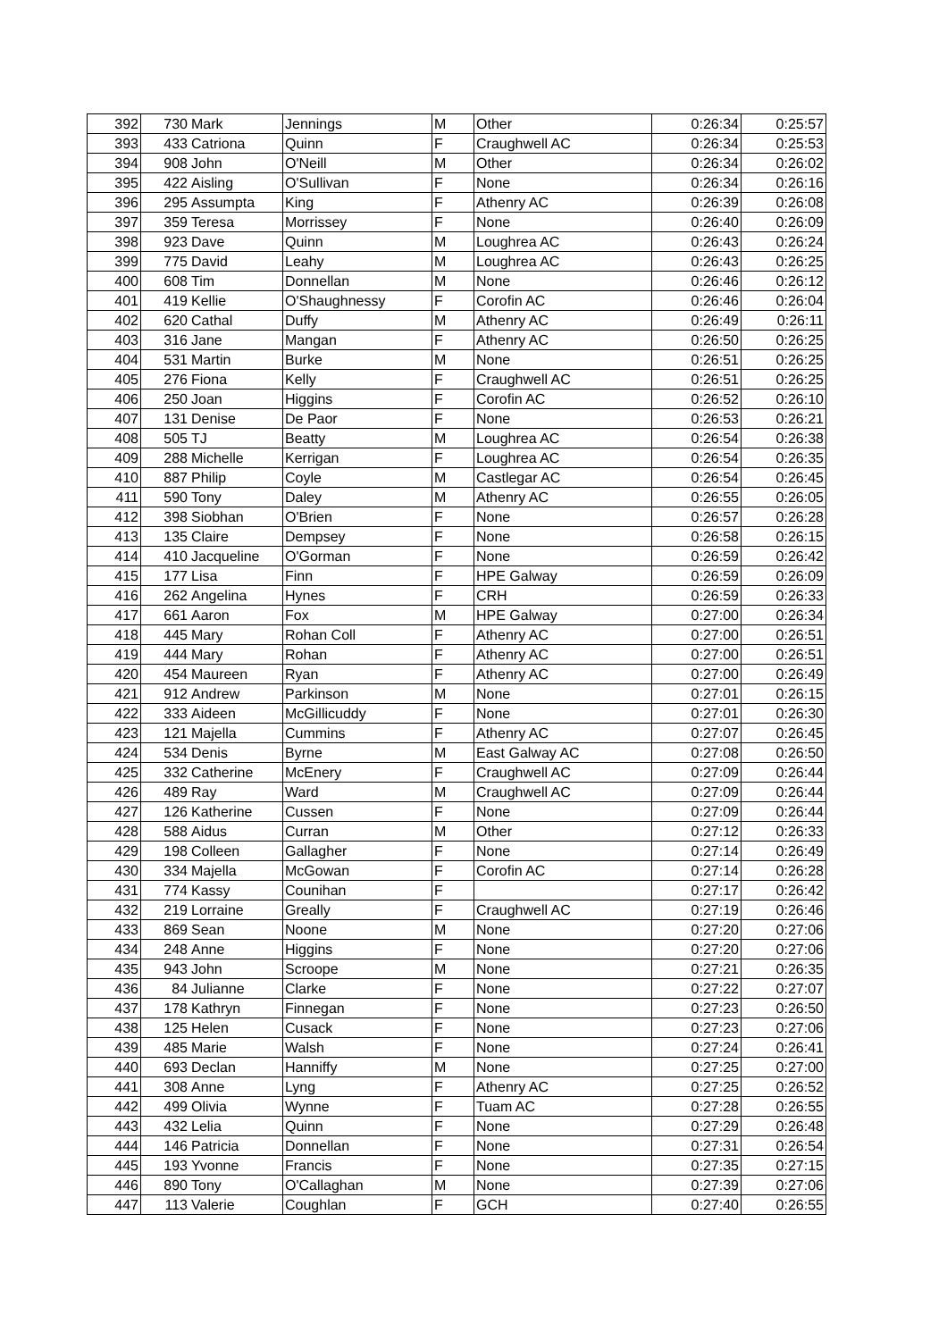| 392 | 730 | Mark | Jennings | M | Other | 0:26:34 | 0:25:57 |
| 393 | 433 | Catriona | Quinn | F | Craughwell AC | 0:26:34 | 0:25:53 |
| 394 | 908 | John | O'Neill | M | Other | 0:26:34 | 0:26:02 |
| 395 | 422 | Aisling | O'Sullivan | F | None | 0:26:34 | 0:26:16 |
| 396 | 295 | Assumpta | King | F | Athenry AC | 0:26:39 | 0:26:08 |
| 397 | 359 | Teresa | Morrissey | F | None | 0:26:40 | 0:26:09 |
| 398 | 923 | Dave | Quinn | M | Loughrea AC | 0:26:43 | 0:26:24 |
| 399 | 775 | David | Leahy | M | Loughrea AC | 0:26:43 | 0:26:25 |
| 400 | 608 | Tim | Donnellan | M | None | 0:26:46 | 0:26:12 |
| 401 | 419 | Kellie | O'Shaughnessy | F | Corofin AC | 0:26:46 | 0:26:04 |
| 402 | 620 | Cathal | Duffy | M | Athenry AC | 0:26:49 | 0:26:11 |
| 403 | 316 | Jane | Mangan | F | Athenry AC | 0:26:50 | 0:26:25 |
| 404 | 531 | Martin | Burke | M | None | 0:26:51 | 0:26:25 |
| 405 | 276 | Fiona | Kelly | F | Craughwell AC | 0:26:51 | 0:26:25 |
| 406 | 250 | Joan | Higgins | F | Corofin AC | 0:26:52 | 0:26:10 |
| 407 | 131 | Denise | De Paor | F | None | 0:26:53 | 0:26:21 |
| 408 | 505 | TJ | Beatty | M | Loughrea AC | 0:26:54 | 0:26:38 |
| 409 | 288 | Michelle | Kerrigan | F | Loughrea AC | 0:26:54 | 0:26:35 |
| 410 | 887 | Philip | Coyle | M | Castlegar AC | 0:26:54 | 0:26:45 |
| 411 | 590 | Tony | Daley | M | Athenry AC | 0:26:55 | 0:26:05 |
| 412 | 398 | Siobhan | O'Brien | F | None | 0:26:57 | 0:26:28 |
| 413 | 135 | Claire | Dempsey | F | None | 0:26:58 | 0:26:15 |
| 414 | 410 | Jacqueline | O'Gorman | F | None | 0:26:59 | 0:26:42 |
| 415 | 177 | Lisa | Finn | F | HPE Galway | 0:26:59 | 0:26:09 |
| 416 | 262 | Angelina | Hynes | F | CRH | 0:26:59 | 0:26:33 |
| 417 | 661 | Aaron | Fox | M | HPE Galway | 0:27:00 | 0:26:34 |
| 418 | 445 | Mary | Rohan Coll | F | Athenry AC | 0:27:00 | 0:26:51 |
| 419 | 444 | Mary | Rohan | F | Athenry AC | 0:27:00 | 0:26:51 |
| 420 | 454 | Maureen | Ryan | F | Athenry AC | 0:27:00 | 0:26:49 |
| 421 | 912 | Andrew | Parkinson | M | None | 0:27:01 | 0:26:15 |
| 422 | 333 | Aideen | McGillicuddy | F | None | 0:27:01 | 0:26:30 |
| 423 | 121 | Majella | Cummins | F | Athenry AC | 0:27:07 | 0:26:45 |
| 424 | 534 | Denis | Byrne | M | East Galway AC | 0:27:08 | 0:26:50 |
| 425 | 332 | Catherine | McEnery | F | Craughwell AC | 0:27:09 | 0:26:44 |
| 426 | 489 | Ray | Ward | M | Craughwell AC | 0:27:09 | 0:26:44 |
| 427 | 126 | Katherine | Cussen | F | None | 0:27:09 | 0:26:44 |
| 428 | 588 | Aidus | Curran | M | Other | 0:27:12 | 0:26:33 |
| 429 | 198 | Colleen | Gallagher | F | None | 0:27:14 | 0:26:49 |
| 430 | 334 | Majella | McGowan | F | Corofin AC | 0:27:14 | 0:26:28 |
| 431 | 774 | Kassy | Counihan | F | | 0:27:17 | 0:26:42 |
| 432 | 219 | Lorraine | Greally | F | Craughwell AC | 0:27:19 | 0:26:46 |
| 433 | 869 | Sean | Noone | M | None | 0:27:20 | 0:27:06 |
| 434 | 248 | Anne | Higgins | F | None | 0:27:20 | 0:27:06 |
| 435 | 943 | John | Scroope | M | None | 0:27:21 | 0:26:35 |
| 436 | 84 | Julianne | Clarke | F | None | 0:27:22 | 0:27:07 |
| 437 | 178 | Kathryn | Finnegan | F | None | 0:27:23 | 0:26:50 |
| 438 | 125 | Helen | Cusack | F | None | 0:27:23 | 0:27:06 |
| 439 | 485 | Marie | Walsh | F | None | 0:27:24 | 0:26:41 |
| 440 | 693 | Declan | Hanniffy | M | None | 0:27:25 | 0:27:00 |
| 441 | 308 | Anne | Lyng | F | Athenry AC | 0:27:25 | 0:26:52 |
| 442 | 499 | Olivia | Wynne | F | Tuam AC | 0:27:28 | 0:26:55 |
| 443 | 432 | Lelia | Quinn | F | None | 0:27:29 | 0:26:48 |
| 444 | 146 | Patricia | Donnellan | F | None | 0:27:31 | 0:26:54 |
| 445 | 193 | Yvonne | Francis | F | None | 0:27:35 | 0:27:15 |
| 446 | 890 | Tony | O'Callaghan | M | None | 0:27:39 | 0:27:06 |
| 447 | 113 | Valerie | Coughlan | F | GCH | 0:27:40 | 0:26:55 |